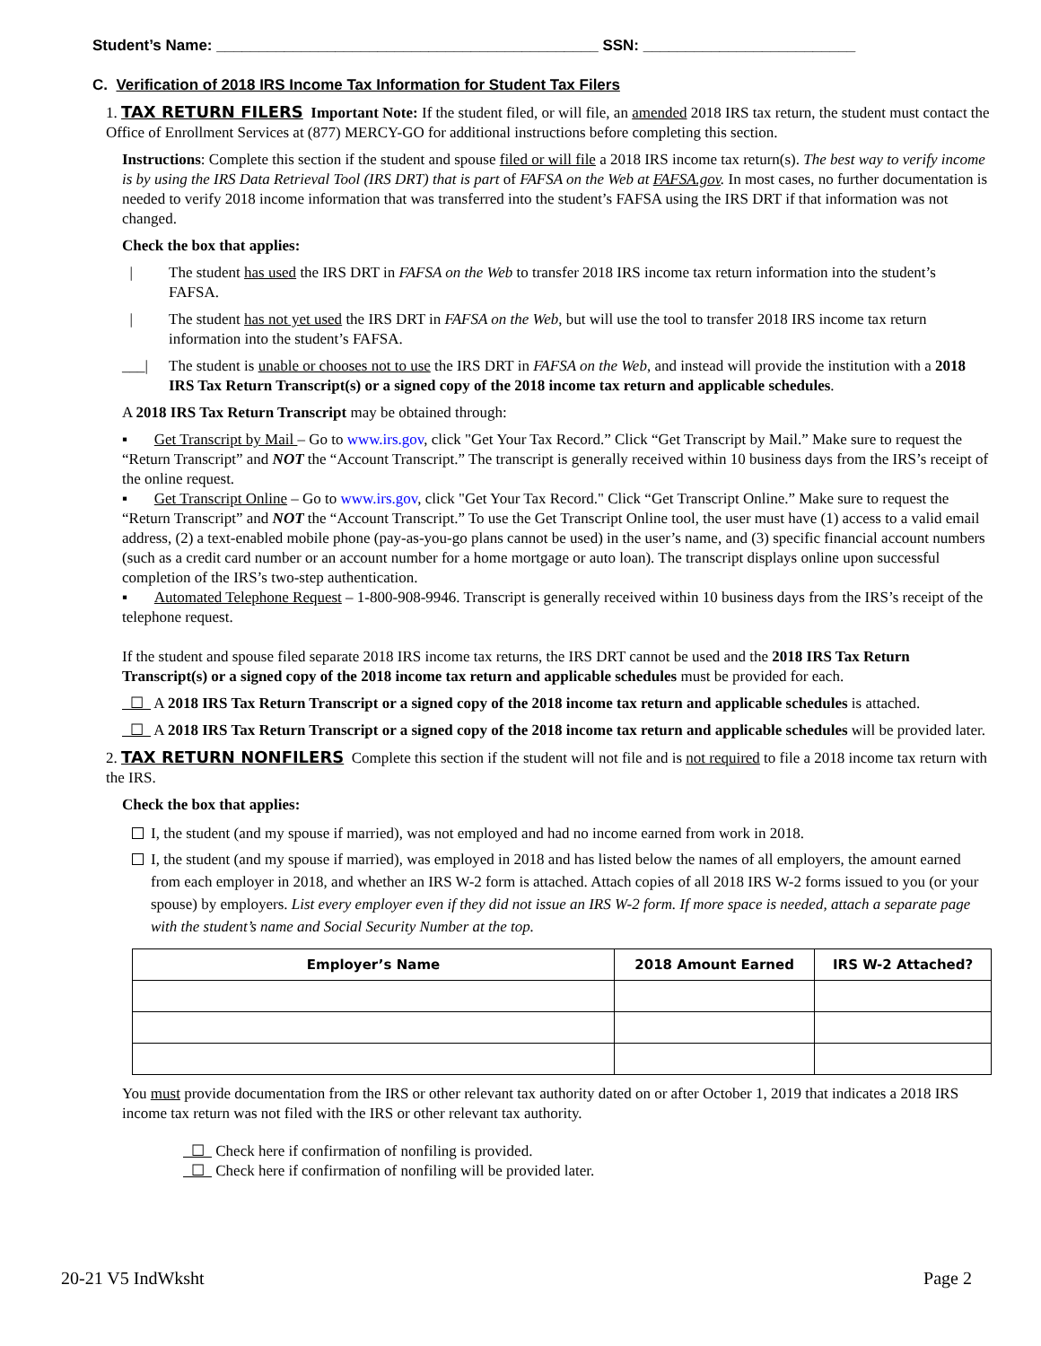Student’s Name: _____________________________________________ SSN: _________________________
C. Verification of 2018 IRS Income Tax Information for Student Tax Filers
1. TAX RETURN FILERS Important Note: If the student filed, or will file, an amended 2018 IRS tax return, the student must contact the Office of Enrollment Services at (877) MERCY-GO for additional instructions before completing this section.
Instructions: Complete this section if the student and spouse filed or will file a 2018 IRS income tax return(s). The best way to verify income is by using the IRS Data Retrieval Tool (IRS DRT) that is part of FAFSA on the Web at FAFSA.gov. In most cases, no further documentation is needed to verify 2018 income information that was transferred into the student’s FAFSA using the IRS DRT if that information was not changed.
Check the box that applies:
| The student has used the IRS DRT in FAFSA on the Web to transfer 2018 IRS income tax return information into the student’s FAFSA.
| The student has not yet used the IRS DRT in FAFSA on the Web, but will use the tool to transfer 2018 IRS income tax return information into the student’s FAFSA.
___| The student is unable or chooses not to use the IRS DRT in FAFSA on the Web, and instead will provide the institution with a 2018 IRS Tax Return Transcript(s) or a signed copy of the 2018 income tax return and applicable schedules.
A 2018 IRS Tax Return Transcript may be obtained through:
▪ Get Transcript by Mail – Go to www.irs.gov, click "Get Your Tax Record.” Click “Get Transcript by Mail.” Make sure to request the “Return Transcript” and NOT the “Account Transcript.” The transcript is generally received within 10 business days from the IRS’s receipt of the online request.
▪ Get Transcript Online – Go to www.irs.gov, click "Get Your Tax Record." Click “Get Transcript Online.” Make sure to request the “Return Transcript” and NOT the “Account Transcript.” To use the Get Transcript Online tool, the user must have (1) access to a valid email address, (2) a text-enabled mobile phone (pay-as-you-go plans cannot be used) in the user’s name, and (3) specific financial account numbers (such as a credit card number or an account number for a home mortgage or auto loan). The transcript displays online upon successful completion of the IRS’s two-step authentication.
▪ Automated Telephone Request – 1-800-908-9946. Transcript is generally received within 10 business days from the IRS’s receipt of the telephone request.
If the student and spouse filed separate 2018 IRS income tax returns, the IRS DRT cannot be used and the 2018 IRS Tax Return Transcript(s) or a signed copy of the 2018 income tax return and applicable schedules must be provided for each.
☐ A 2018 IRS Tax Return Transcript or a signed copy of the 2018 income tax return and applicable schedules is attached.
☐ A 2018 IRS Tax Return Transcript or a signed copy of the 2018 income tax return and applicable schedules will be provided later.
2. TAX RETURN NONFILERS Complete this section if the student will not file and is not required to file a 2018 income tax return with the IRS.
Check the box that applies:
I, the student (and my spouse if married), was not employed and had no income earned from work in 2018.
I, the student (and my spouse if married), was employed in 2018 and has listed below the names of all employers, the amount earned from each employer in 2018, and whether an IRS W-2 form is attached. Attach copies of all 2018 IRS W-2 forms issued to you (or your spouse) by employers. List every employer even if they did not issue an IRS W-2 form. If more space is needed, attach a separate page with the student’s name and Social Security Number at the top.
| Employer’s Name | 2018 Amount Earned | IRS W-2 Attached? |
| --- | --- | --- |
You must provide documentation from the IRS or other relevant tax authority dated on or after October 1, 2019 that indicates a 2018 IRS income tax return was not filed with the IRS or other relevant tax authority.
☐ Check here if confirmation of nonfiling is provided.
☐ Check here if confirmation of nonfiling will be provided later.
20-21 V5 IndWksht Page 2